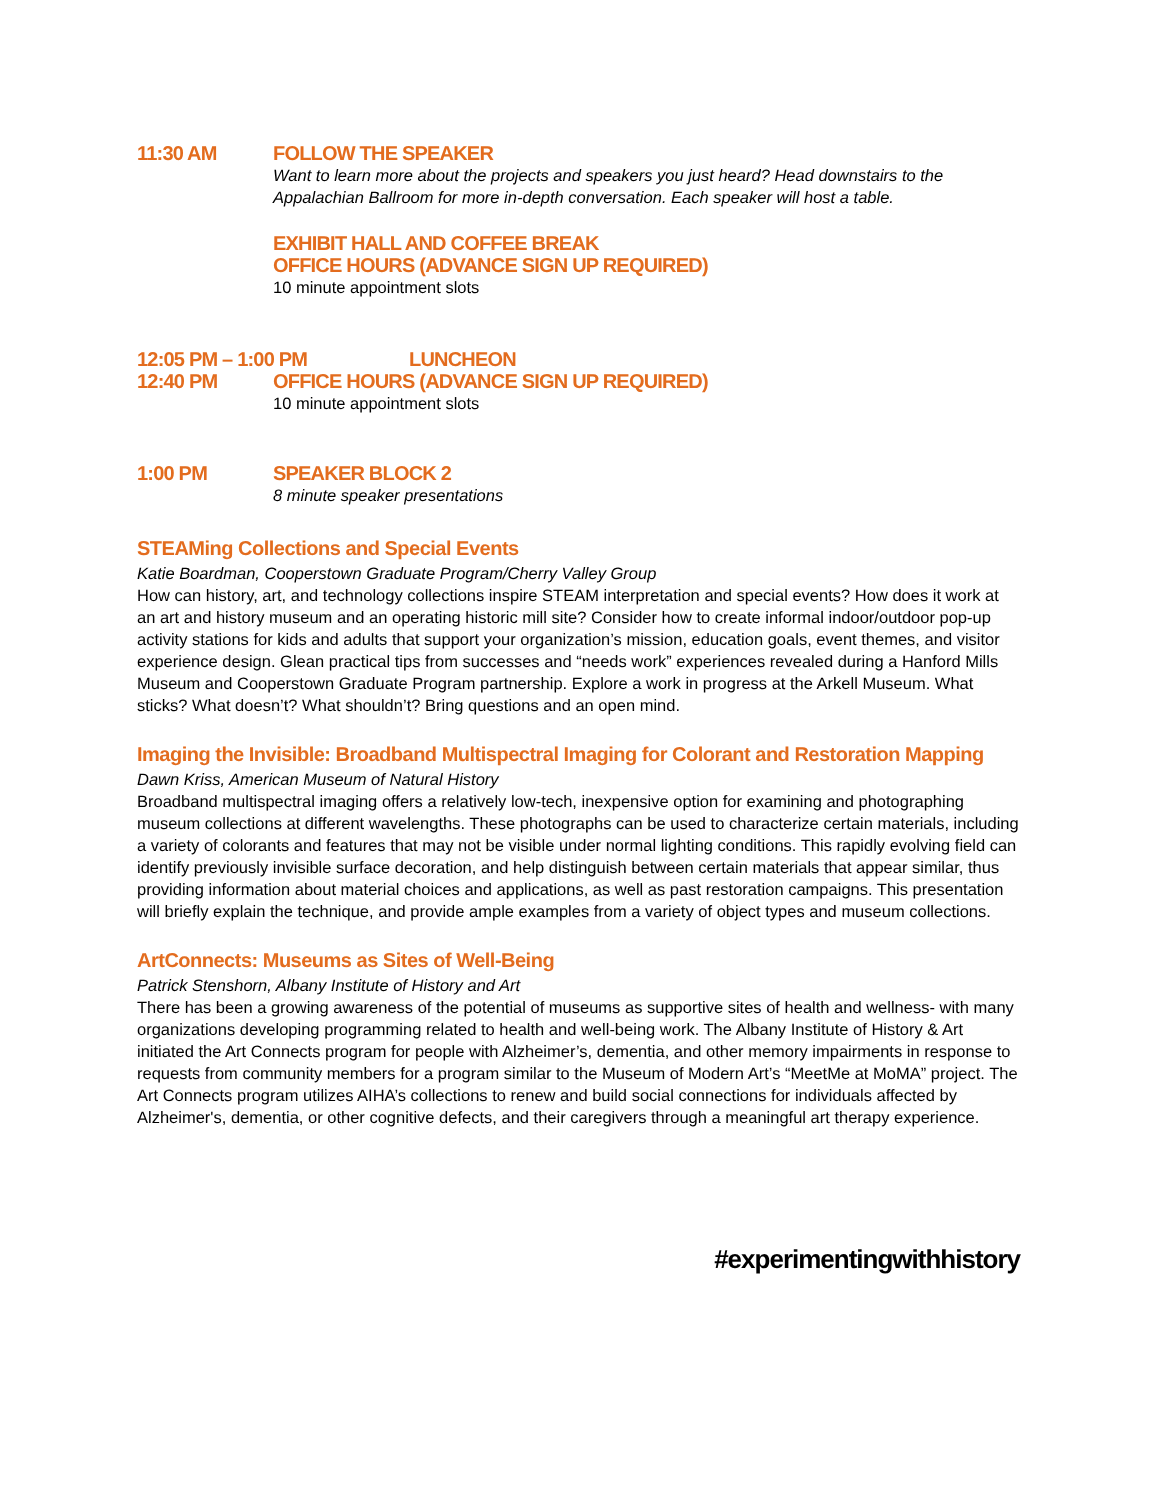11:30 AM FOLLOW THE SPEAKER
Want to learn more about the projects and speakers you just heard? Head downstairs to the Appalachian Ballroom for more in-depth conversation. Each speaker will host a table.
EXHIBIT HALL AND COFFEE BREAK
OFFICE HOURS (ADVANCE SIGN UP REQUIRED)
10 minute appointment slots
12:05 PM – 1:00 PM LUNCHEON
12:40 PM OFFICE HOURS (ADVANCE SIGN UP REQUIRED)
10 minute appointment slots
1:00 PM SPEAKER BLOCK 2
8 minute speaker presentations
STEAMing Collections and Special Events
Katie Boardman, Cooperstown Graduate Program/Cherry Valley Group
How can history, art, and technology collections inspire STEAM interpretation and special events? How does it work at an art and history museum and an operating historic mill site? Consider how to create informal indoor/outdoor pop-up activity stations for kids and adults that support your organization’s mission, education goals, event themes, and visitor experience design. Glean practical tips from successes and “needs work” experiences revealed during a Hanford Mills Museum and Cooperstown Graduate Program partnership. Explore a work in progress at the Arkell Museum. What sticks? What doesn’t? What shouldn’t? Bring questions and an open mind.
Imaging the Invisible: Broadband Multispectral Imaging for Colorant and Restoration Mapping
Dawn Kriss, American Museum of Natural History
Broadband multispectral imaging offers a relatively low-tech, inexpensive option for examining and photographing museum collections at different wavelengths. These photographs can be used to characterize certain materials, including a variety of colorants and features that may not be visible under normal lighting conditions. This rapidly evolving field can identify previously invisible surface decoration, and help distinguish between certain materials that appear similar, thus providing information about material choices and applications, as well as past restoration campaigns. This presentation will briefly explain the technique, and provide ample examples from a variety of object types and museum collections.
ArtConnects: Museums as Sites of Well-Being
Patrick Stenshorn, Albany Institute of History and Art
There has been a growing awareness of the potential of museums as supportive sites of health and wellness- with many organizations developing programming related to health and well-being work. The Albany Institute of History & Art initiated the Art Connects program for people with Alzheimer’s, dementia, and other memory impairments in response to requests from community members for a program similar to the Museum of Modern Art’s “MeetMe at MoMA” project. The Art Connects program utilizes AIHA’s collections to renew and build social connections for individuals affected by Alzheimer's, dementia, or other cognitive defects, and their caregivers through a meaningful art therapy experience.
#experimentingwithhistory